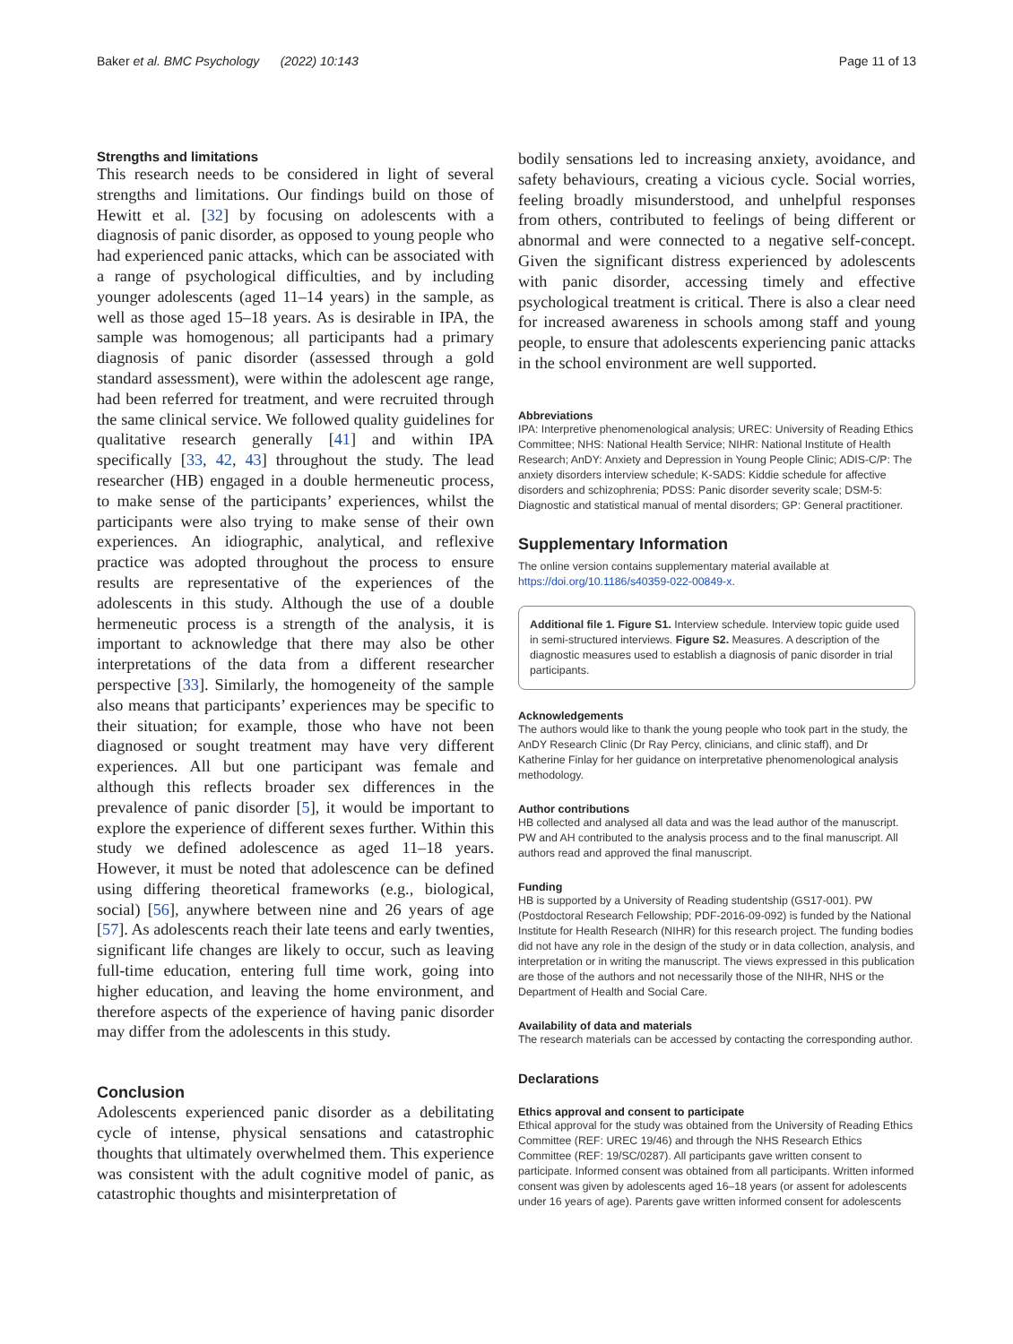Baker et al. BMC Psychology (2022) 10:143 Page 11 of 13
Strengths and limitations
This research needs to be considered in light of several strengths and limitations. Our findings build on those of Hewitt et al. [32] by focusing on adolescents with a diagnosis of panic disorder, as opposed to young people who had experienced panic attacks, which can be associated with a range of psychological difficulties, and by including younger adolescents (aged 11–14 years) in the sample, as well as those aged 15–18 years. As is desirable in IPA, the sample was homogenous; all participants had a primary diagnosis of panic disorder (assessed through a gold standard assessment), were within the adolescent age range, had been referred for treatment, and were recruited through the same clinical service. We followed quality guidelines for qualitative research generally [41] and within IPA specifically [33, 42, 43] throughout the study. The lead researcher (HB) engaged in a double hermeneutic process, to make sense of the participants’ experiences, whilst the participants were also trying to make sense of their own experiences. An idiographic, analytical, and reflexive practice was adopted throughout the process to ensure results are representative of the experiences of the adolescents in this study. Although the use of a double hermeneutic process is a strength of the analysis, it is important to acknowledge that there may also be other interpretations of the data from a different researcher perspective [33]. Similarly, the homogeneity of the sample also means that participants’ experiences may be specific to their situation; for example, those who have not been diagnosed or sought treatment may have very different experiences. All but one participant was female and although this reflects broader sex differences in the prevalence of panic disorder [5], it would be important to explore the experience of different sexes further. Within this study we defined adolescence as aged 11–18 years. However, it must be noted that adolescence can be defined using differing theoretical frameworks (e.g., biological, social) [56], anywhere between nine and 26 years of age [57]. As adolescents reach their late teens and early twenties, significant life changes are likely to occur, such as leaving full-time education, entering full time work, going into higher education, and leaving the home environment, and therefore aspects of the experience of having panic disorder may differ from the adolescents in this study.
Conclusion
Adolescents experienced panic disorder as a debilitating cycle of intense, physical sensations and catastrophic thoughts that ultimately overwhelmed them. This experience was consistent with the adult cognitive model of panic, as catastrophic thoughts and misinterpretation of
bodily sensations led to increasing anxiety, avoidance, and safety behaviours, creating a vicious cycle. Social worries, feeling broadly misunderstood, and unhelpful responses from others, contributed to feelings of being different or abnormal and were connected to a negative self-concept. Given the significant distress experienced by adolescents with panic disorder, accessing timely and effective psychological treatment is critical. There is also a clear need for increased awareness in schools among staff and young people, to ensure that adolescents experiencing panic attacks in the school environment are well supported.
Abbreviations
IPA: Interpretive phenomenological analysis; UREC: University of Reading Ethics Committee; NHS: National Health Service; NIHR: National Institute of Health Research; AnDY: Anxiety and Depression in Young People Clinic; ADIS-C/P: The anxiety disorders interview schedule; K-SADS: Kiddie schedule for affective disorders and schizophrenia; PDSS: Panic disorder severity scale; DSM-5: Diagnostic and statistical manual of mental disorders; GP: General practitioner.
Supplementary Information
The online version contains supplementary material available at https://doi.org/10.1186/s40359-022-00849-x.
Additional file 1. Figure S1. Interview schedule. Interview topic guide used in semi-structured interviews. Figure S2. Measures. A description of the diagnostic measures used to establish a diagnosis of panic disorder in trial participants.
Acknowledgements
The authors would like to thank the young people who took part in the study, the AnDY Research Clinic (Dr Ray Percy, clinicians, and clinic staff), and Dr Katherine Finlay for her guidance on interpretative phenomenological analysis methodology.
Author contributions
HB collected and analysed all data and was the lead author of the manuscript. PW and AH contributed to the analysis process and to the final manuscript. All authors read and approved the final manuscript.
Funding
HB is supported by a University of Reading studentship (GS17-001). PW (Postdoctoral Research Fellowship; PDF-2016-09-092) is funded by the National Institute for Health Research (NIHR) for this research project. The funding bodies did not have any role in the design of the study or in data collection, analysis, and interpretation or in writing the manuscript. The views expressed in this publication are those of the authors and not necessarily those of the NIHR, NHS or the Department of Health and Social Care.
Availability of data and materials
The research materials can be accessed by contacting the corresponding author.
Declarations
Ethics approval and consent to participate
Ethical approval for the study was obtained from the University of Reading Ethics Committee (REF: UREC 19/46) and through the NHS Research Ethics Committee (REF: 19/SC/0287). All participants gave written consent to participate. Informed consent was obtained from all participants. Written informed consent was given by adolescents aged 16–18 years (or assent for adolescents under 16 years of age). Parents gave written informed consent for adolescents